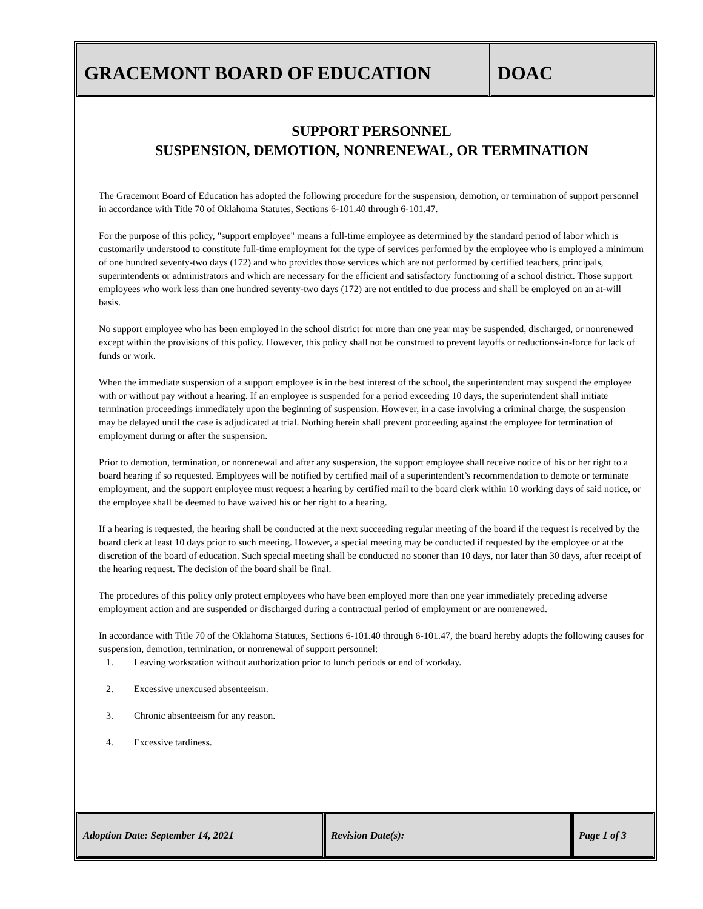GRACEMONT BOARD OF EDUCATION DOAC
SUPPORT PERSONNEL
SUSPENSION, DEMOTION, NONRENEWAL, OR TERMINATION
The Gracemont Board of Education has adopted the following procedure for the suspension, demotion, or termination of support personnel in accordance with Title 70 of Oklahoma Statutes, Sections 6-101.40 through 6-101.47.
For the purpose of this policy, "support employee" means a full-time employee as determined by the standard period of labor which is customarily understood to constitute full-time employment for the type of services performed by the employee who is employed a minimum of one hundred seventy-two days (172) and who provides those services which are not performed by certified teachers, principals, superintendents or administrators and which are necessary for the efficient and satisfactory functioning of a school district. Those support employees who work less than one hundred seventy-two days (172) are not entitled to due process and shall be employed on an at-will basis.
No support employee who has been employed in the school district for more than one year may be suspended, discharged, or nonrenewed except within the provisions of this policy. However, this policy shall not be construed to prevent layoffs or reductions-in-force for lack of funds or work.
When the immediate suspension of a support employee is in the best interest of the school, the superintendent may suspend the employee with or without pay without a hearing. If an employee is suspended for a period exceeding 10 days, the superintendent shall initiate termination proceedings immediately upon the beginning of suspension. However, in a case involving a criminal charge, the suspension may be delayed until the case is adjudicated at trial. Nothing herein shall prevent proceeding against the employee for termination of employment during or after the suspension.
Prior to demotion, termination, or nonrenewal and after any suspension, the support employee shall receive notice of his or her right to a board hearing if so requested. Employees will be notified by certified mail of a superintendent’s recommendation to demote or terminate employment, and the support employee must request a hearing by certified mail to the board clerk within 10 working days of said notice, or the employee shall be deemed to have waived his or her right to a hearing.
If a hearing is requested, the hearing shall be conducted at the next succeeding regular meeting of the board if the request is received by the board clerk at least 10 days prior to such meeting. However, a special meeting may be conducted if requested by the employee or at the discretion of the board of education. Such special meeting shall be conducted no sooner than 10 days, nor later than 30 days, after receipt of the hearing request. The decision of the board shall be final.
The procedures of this policy only protect employees who have been employed more than one year immediately preceding adverse employment action and are suspended or discharged during a contractual period of employment or are nonrenewed.
In accordance with Title 70 of the Oklahoma Statutes, Sections 6-101.40 through 6-101.47, the board hereby adopts the following causes for suspension, demotion, termination, or nonrenewal of support personnel:
1. Leaving workstation without authorization prior to lunch periods or end of workday.
2. Excessive unexcused absenteeism.
3. Chronic absenteeism for any reason.
4. Excessive tardiness.
Adoption Date: September 14, 2021 Revision Date(s): Page 1 of 3